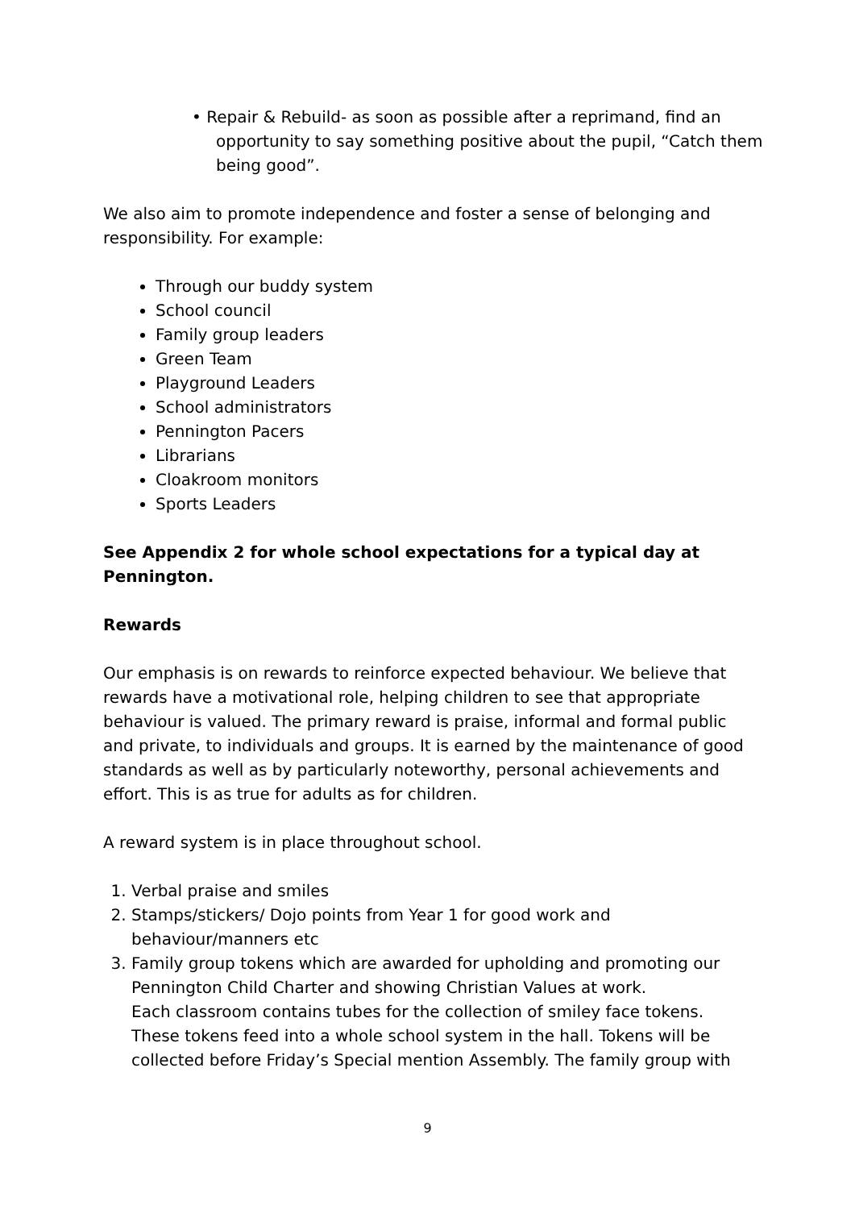• Repair & Rebuild- as soon as possible after a reprimand, find an opportunity to say something positive about the pupil, “Catch them being good”.
We also aim to promote independence and foster a sense of belonging and responsibility. For example:
Through our buddy system
School council
Family group leaders
Green Team
Playground Leaders
School administrators
Pennington Pacers
Librarians
Cloakroom monitors
Sports Leaders
See Appendix 2 for whole school expectations for a typical day at Pennington.
Rewards
Our emphasis is on rewards to reinforce expected behaviour. We believe that rewards have a motivational role, helping children to see that appropriate behaviour is valued. The primary reward is praise, informal and formal public and private, to individuals and groups. It is earned by the maintenance of good standards as well as by particularly noteworthy, personal achievements and effort. This is as true for adults as for children.
A reward system is in place throughout school.
1. Verbal praise and smiles
2. Stamps/stickers/ Dojo points from Year 1 for good work and behaviour/manners etc
3. Family group tokens which are awarded for upholding and promoting our Pennington Child Charter and showing Christian Values at work.
Each classroom contains tubes for the collection of smiley face tokens. These tokens feed into a whole school system in the hall. Tokens will be collected before Friday’s Special mention Assembly. The family group with
9